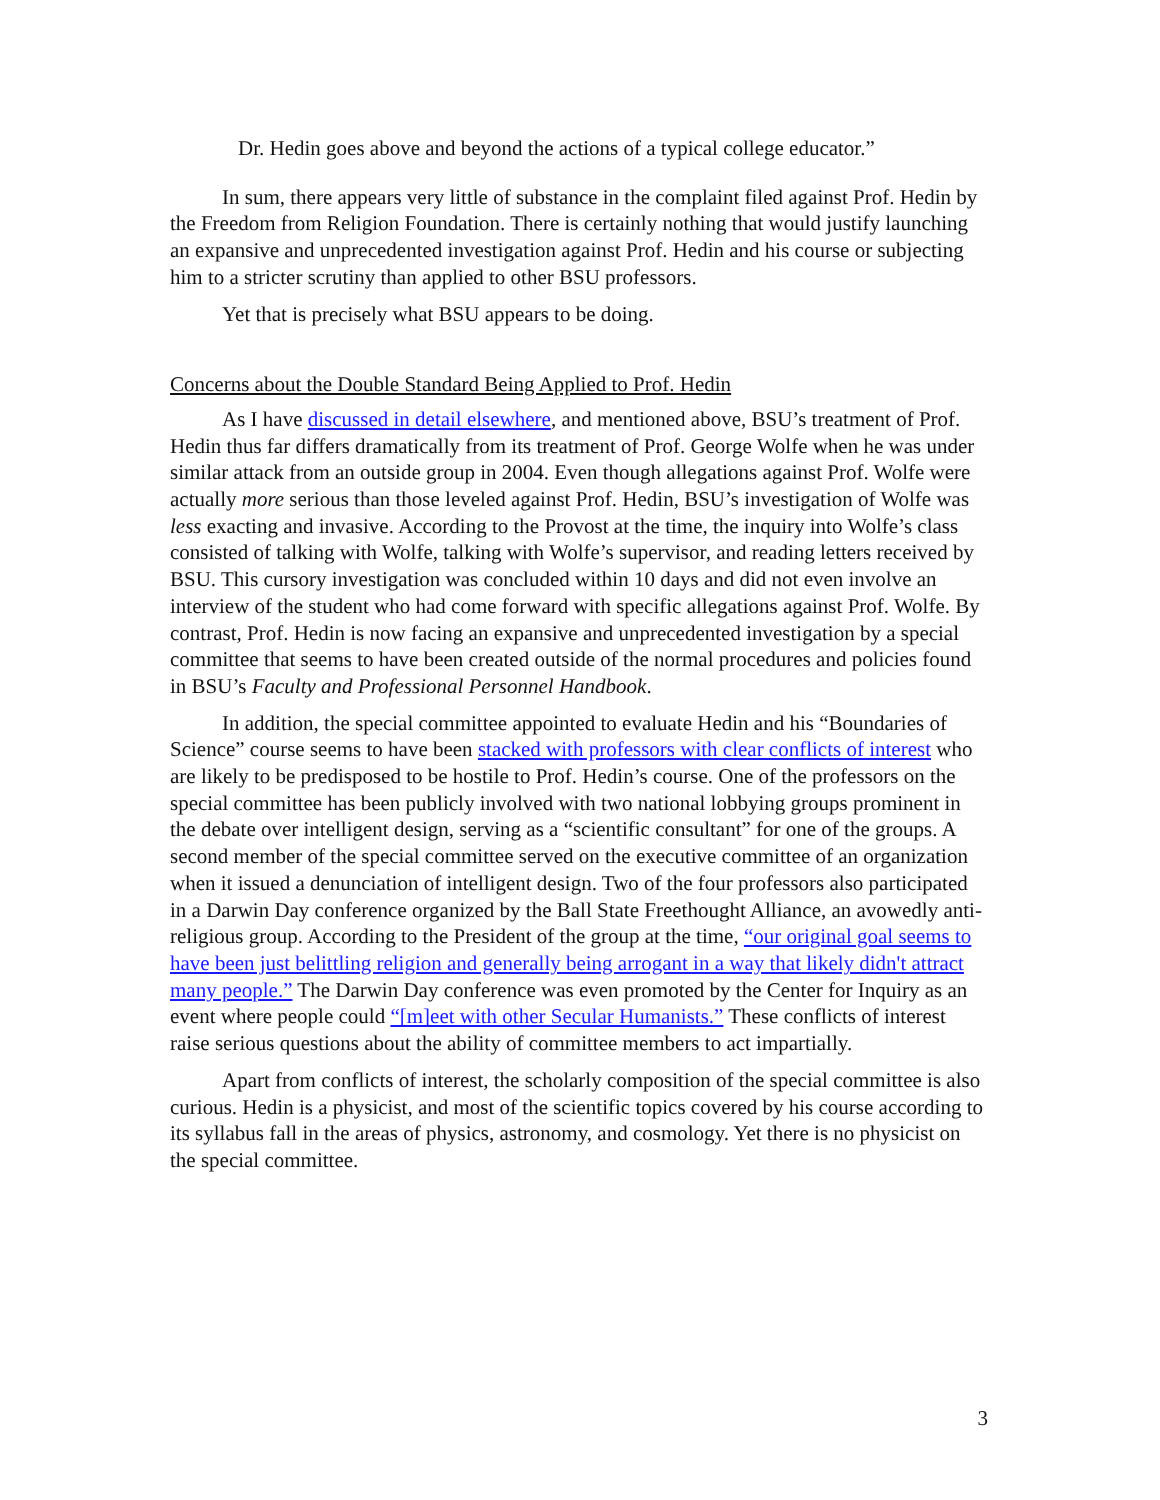Dr. Hedin goes above and beyond the actions of a typical college educator.”
In sum, there appears very little of substance in the complaint filed against Prof. Hedin by the Freedom from Religion Foundation. There is certainly nothing that would justify launching an expansive and unprecedented investigation against Prof. Hedin and his course or subjecting him to a stricter scrutiny than applied to other BSU professors.
Yet that is precisely what BSU appears to be doing.
Concerns about the Double Standard Being Applied to Prof. Hedin
As I have discussed in detail elsewhere, and mentioned above, BSU’s treatment of Prof. Hedin thus far differs dramatically from its treatment of Prof. George Wolfe when he was under similar attack from an outside group in 2004. Even though allegations against Prof. Wolfe were actually more serious than those leveled against Prof. Hedin, BSU’s investigation of Wolfe was less exacting and invasive. According to the Provost at the time, the inquiry into Wolfe’s class consisted of talking with Wolfe, talking with Wolfe’s supervisor, and reading letters received by BSU. This cursory investigation was concluded within 10 days and did not even involve an interview of the student who had come forward with specific allegations against Prof. Wolfe. By contrast, Prof. Hedin is now facing an expansive and unprecedented investigation by a special committee that seems to have been created outside of the normal procedures and policies found in BSU’s Faculty and Professional Personnel Handbook.
In addition, the special committee appointed to evaluate Hedin and his “Boundaries of Science” course seems to have been stacked with professors with clear conflicts of interest who are likely to be predisposed to be hostile to Prof. Hedin’s course. One of the professors on the special committee has been publicly involved with two national lobbying groups prominent in the debate over intelligent design, serving as a “scientific consultant” for one of the groups. A second member of the special committee served on the executive committee of an organization when it issued a denunciation of intelligent design. Two of the four professors also participated in a Darwin Day conference organized by the Ball State Freethought Alliance, an avowedly anti-religious group. According to the President of the group at the time, “our original goal seems to have been just belittling religion and generally being arrogant in a way that likely didn't attract many people.” The Darwin Day conference was even promoted by the Center for Inquiry as an event where people could “[m]eet with other Secular Humanists.” These conflicts of interest raise serious questions about the ability of committee members to act impartially.
Apart from conflicts of interest, the scholarly composition of the special committee is also curious. Hedin is a physicist, and most of the scientific topics covered by his course according to its syllabus fall in the areas of physics, astronomy, and cosmology. Yet there is no physicist on the special committee.
3